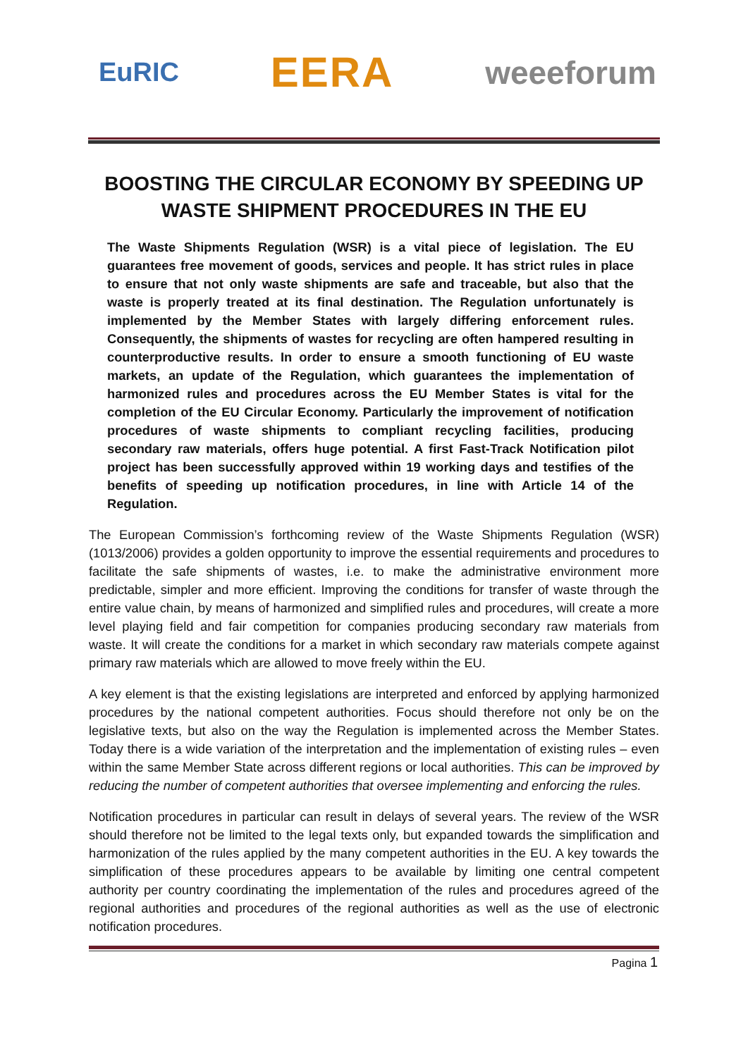EuRIC EERA weeeforum
BOOSTING THE CIRCULAR ECONOMY BY SPEEDING UP WASTE SHIPMENT PROCEDURES IN THE EU
The Waste Shipments Regulation (WSR) is a vital piece of legislation. The EU guarantees free movement of goods, services and people. It has strict rules in place to ensure that not only waste shipments are safe and traceable, but also that the waste is properly treated at its final destination. The Regulation unfortunately is implemented by the Member States with largely differing enforcement rules. Consequently, the shipments of wastes for recycling are often hampered resulting in counterproductive results. In order to ensure a smooth functioning of EU waste markets, an update of the Regulation, which guarantees the implementation of harmonized rules and procedures across the EU Member States is vital for the completion of the EU Circular Economy. Particularly the improvement of notification procedures of waste shipments to compliant recycling facilities, producing secondary raw materials, offers huge potential. A first Fast-Track Notification pilot project has been successfully approved within 19 working days and testifies of the benefits of speeding up notification procedures, in line with Article 14 of the Regulation.
The European Commission’s forthcoming review of the Waste Shipments Regulation (WSR) (1013/2006) provides a golden opportunity to improve the essential requirements and procedures to facilitate the safe shipments of wastes, i.e. to make the administrative environment more predictable, simpler and more efficient. Improving the conditions for transfer of waste through the entire value chain, by means of harmonized and simplified rules and procedures, will create a more level playing field and fair competition for companies producing secondary raw materials from waste. It will create the conditions for a market in which secondary raw materials compete against primary raw materials which are allowed to move freely within the EU.
A key element is that the existing legislations are interpreted and enforced by applying harmonized procedures by the national competent authorities. Focus should therefore not only be on the legislative texts, but also on the way the Regulation is implemented across the Member States. Today there is a wide variation of the interpretation and the implementation of existing rules – even within the same Member State across different regions or local authorities. This can be improved by reducing the number of competent authorities that oversee implementing and enforcing the rules.
Notification procedures in particular can result in delays of several years. The review of the WSR should therefore not be limited to the legal texts only, but expanded towards the simplification and harmonization of the rules applied by the many competent authorities in the EU. A key towards the simplification of these procedures appears to be available by limiting one central competent authority per country coordinating the implementation of the rules and procedures agreed of the regional authorities and procedures of the regional authorities as well as the use of electronic notification procedures.
Pagina 1